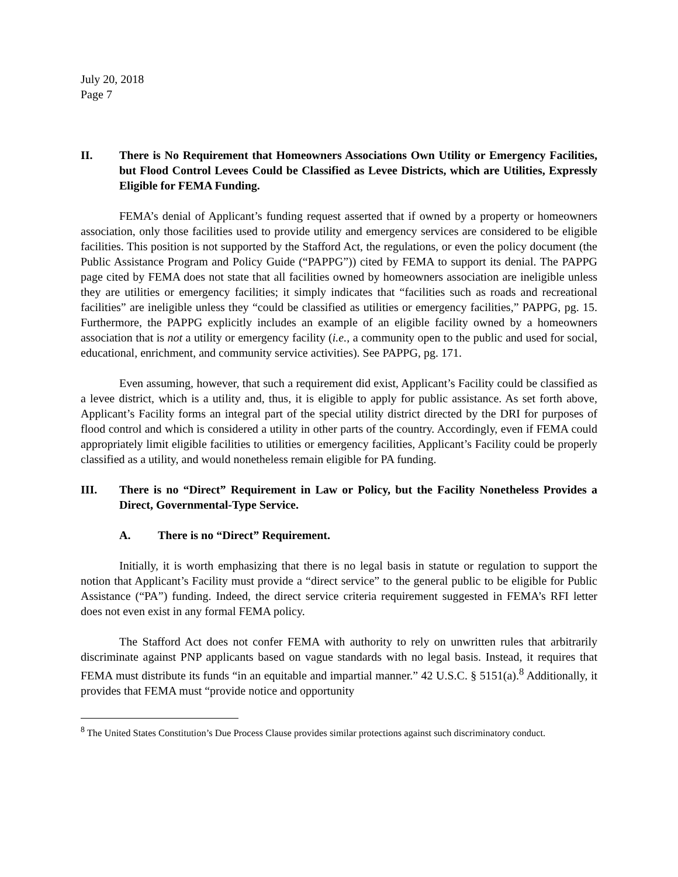July 20, 2018
Page 7
II. There is No Requirement that Homeowners Associations Own Utility or Emergency Facilities, but Flood Control Levees Could be Classified as Levee Districts, which are Utilities, Expressly Eligible for FEMA Funding.
FEMA’s denial of Applicant’s funding request asserted that if owned by a property or homeowners association, only those facilities used to provide utility and emergency services are considered to be eligible facilities. This position is not supported by the Stafford Act, the regulations, or even the policy document (the Public Assistance Program and Policy Guide (“PAPPG”)) cited by FEMA to support its denial. The PAPPG page cited by FEMA does not state that all facilities owned by homeowners association are ineligible unless they are utilities or emergency facilities; it simply indicates that “facilities such as roads and recreational facilities” are ineligible unless they “could be classified as utilities or emergency facilities,” PAPPG, pg. 15. Furthermore, the PAPPG explicitly includes an example of an eligible facility owned by a homeowners association that is not a utility or emergency facility (i.e., a community open to the public and used for social, educational, enrichment, and community service activities). See PAPPG, pg. 171.
Even assuming, however, that such a requirement did exist, Applicant’s Facility could be classified as a levee district, which is a utility and, thus, it is eligible to apply for public assistance. As set forth above, Applicant’s Facility forms an integral part of the special utility district directed by the DRI for purposes of flood control and which is considered a utility in other parts of the country. Accordingly, even if FEMA could appropriately limit eligible facilities to utilities or emergency facilities, Applicant’s Facility could be properly classified as a utility, and would nonetheless remain eligible for PA funding.
III. There is no “Direct” Requirement in Law or Policy, but the Facility Nonetheless Provides a Direct, Governmental-Type Service.
A. There is no “Direct” Requirement.
Initially, it is worth emphasizing that there is no legal basis in statute or regulation to support the notion that Applicant’s Facility must provide a “direct service” to the general public to be eligible for Public Assistance (“PA”) funding. Indeed, the direct service criteria requirement suggested in FEMA’s RFI letter does not even exist in any formal FEMA policy.
The Stafford Act does not confer FEMA with authority to rely on unwritten rules that arbitrarily discriminate against PNP applicants based on vague standards with no legal basis. Instead, it requires that FEMA must distribute its funds “in an equitable and impartial manner.” 42 U.S.C. § 5151(a).<sup>8</sup> Additionally, it provides that FEMA must “provide notice and opportunity
<sup>8</sup> The United States Constitution’s Due Process Clause provides similar protections against such discriminatory conduct.